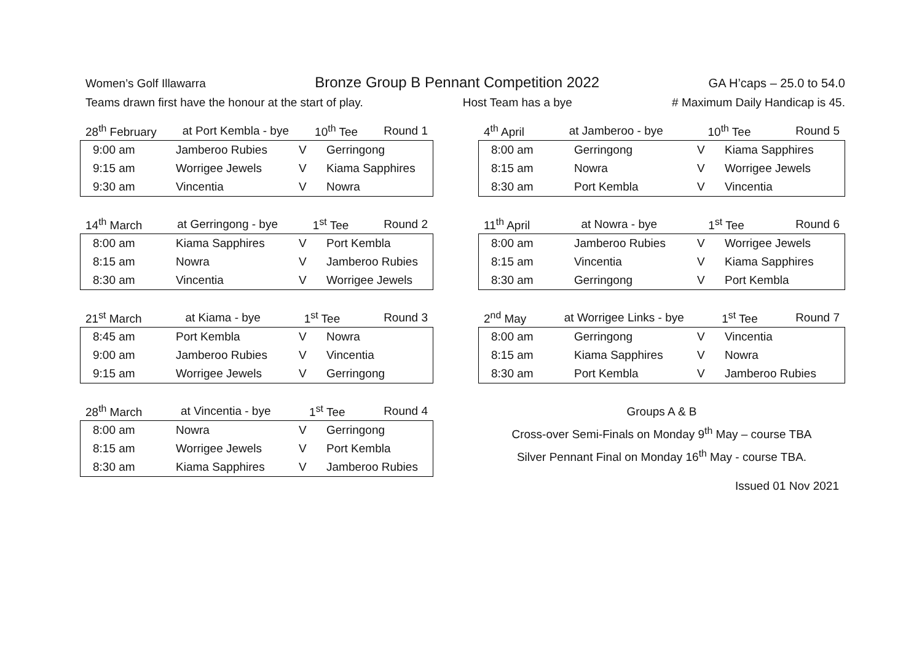Women’s Golf Illawarra Bronze Group B Pennant Competition 2022 GA H’caps – 25.0 to 54.0
Teams drawn first have the honour at the start of play. Host Team has a bye # Maximum Daily Handicap is 45.
28<sup>th</sup> February at Port Kembla - bye 10<sup>th</sup> Tee Round 1
| 9:00 am | Jamberoo Rubies | V | Gerringong |
| 9:15 am | Worrigee Jewels | V | Kiama Sapphires |
| 9:30 am | Vincentia | V | Nowra |
14<sup>th</sup> March at Gerringong - bye 1<sup>st</sup> Tee Round 2
| 8:00 am | Kiama Sapphires | V | Port Kembla |
| 8:15 am | Nowra | V | Jamberoo Rubies |
| 8:30 am | Vincentia | V | Worrigee Jewels |
21<sup>st</sup> March at Kiama - bye 1<sup>st</sup> Tee Round 3
| 8:45 am | Port Kembla | V | Nowra |
| 9:00 am | Jamberoo Rubies | V | Vincentia |
| 9:15 am | Worrigee Jewels | V | Gerringong |
28<sup>th</sup> March at Vincentia - bye 1<sup>st</sup> Tee Round 4
| 8:00 am | Nowra | V | Gerringong |
| 8:15 am | Worrigee Jewels | V | Port Kembla |
| 8:30 am | Kiama Sapphires | V | Jamberoo Rubies |
4<sup>th</sup> April at Jamberoo - bye 10<sup>th</sup> Tee Round 5
| 8:00 am | Gerringong | V | Kiama Sapphires |
| 8:15 am | Nowra | V | Worrigee Jewels |
| 8:30 am | Port Kembla | V | Vincentia |
11<sup>th</sup> April at Nowra - bye 1<sup>st</sup> Tee Round 6
| 8:00 am | Jamberoo Rubies | V | Worrigee Jewels |
| 8:15 am | Vincentia | V | Kiama Sapphires |
| 8:30 am | Gerringong | V | Port Kembla |
2<sup>nd</sup> May at Worrigee Links - bye 1<sup>st</sup> Tee Round 7
| 8:00 am | Gerringong | V | Vincentia |
| 8:15 am | Kiama Sapphires | V | Nowra |
| 8:30 am | Port Kembla | V | Jamberoo Rubies |
Groups A & B
Cross-over Semi-Finals on Monday 9<sup>th</sup> May – course TBA
Silver Pennant Final on Monday 16<sup>th</sup> May - course TBA.
Issued 01 Nov 2021